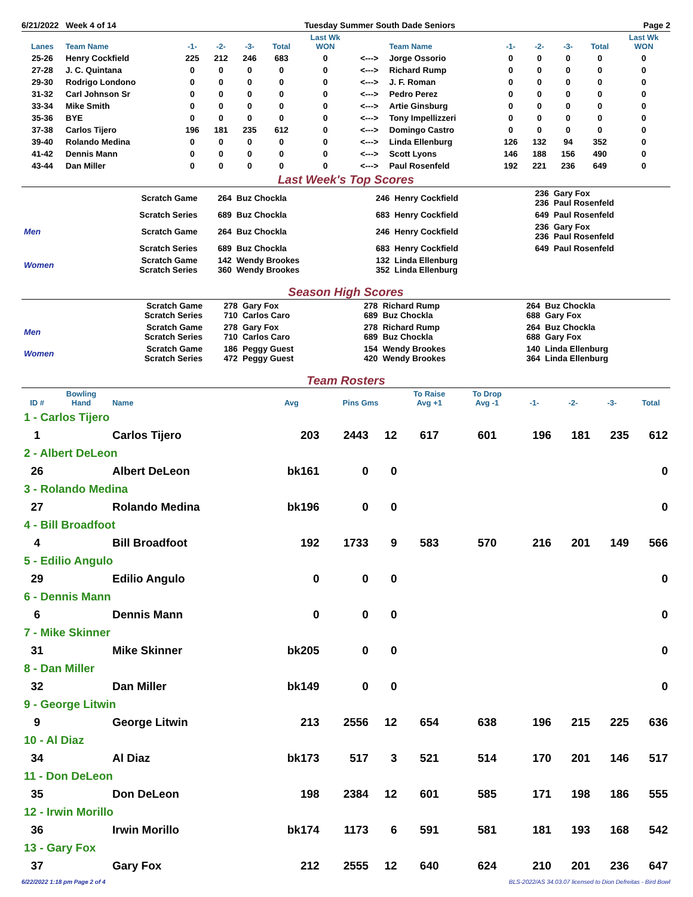6/21/2022 Week 4 of 14 Tuesday Summer South Dade Seniors Page 2
| Lanes | Team Name | -1- | -2- | -3- | Total | Last Wk WON | | Team Name | -1- | -2- | -3- | Total | Last Wk WON |
| --- | --- | --- | --- | --- | --- | --- | --- | --- | --- | --- | --- | --- | --- |
| 25-26 | Henry Cockfield | 225 | 212 | 246 | 683 | 0 | <---> | Jorge Ossorio | 0 | 0 | 0 | 0 | 0 |
| 27-28 | J. C. Quintana | 0 | 0 | 0 | 0 | 0 | <---> | Richard Rump | 0 | 0 | 0 | 0 | 0 |
| 29-30 | Rodrigo Londono | 0 | 0 | 0 | 0 | 0 | <---> | J. F. Roman | 0 | 0 | 0 | 0 | 0 |
| 31-32 | Carl Johnson Sr | 0 | 0 | 0 | 0 | 0 | <---> | Pedro Perez | 0 | 0 | 0 | 0 | 0 |
| 33-34 | Mike Smith | 0 | 0 | 0 | 0 | 0 | <---> | Artie Ginsburg | 0 | 0 | 0 | 0 | 0 |
| 35-36 | BYE | 0 | 0 | 0 | 0 | 0 | <---> | Tony Impellizzeri | 0 | 0 | 0 | 0 | 0 |
| 37-38 | Carlos Tijero | 196 | 181 | 235 | 612 | 0 | <---> | Domingo Castro | 0 | 0 | 0 | 0 | 0 |
| 39-40 | Rolando Medina | 0 | 0 | 0 | 0 | 0 | <---> | Linda Ellenburg | 126 | 132 | 94 | 352 | 0 |
| 41-42 | Dennis Mann | 0 | 0 | 0 | 0 | 0 | <---> | Scott Lyons | 146 | 188 | 156 | 490 | 0 |
| 43-44 | Dan Miller | 0 | 0 | 0 | 0 | 0 | <---> | Paul Rosenfeld | 192 | 221 | 236 | 649 | 0 |
Last Week's Top Scores
| | Scratch Game | 264 | Buz Chockla | 246 | Henry Cockfield | 236 236 | Gary Fox Paul Rosenfeld |
| | Scratch Series | 689 | Buz Chockla | 683 | Henry Cockfield | 649 | Paul Rosenfeld |
| Men | Scratch Game | 264 | Buz Chockla | 246 | Henry Cockfield | 236 236 | Gary Fox Paul Rosenfeld |
| | Scratch Series | 689 | Buz Chockla | 683 | Henry Cockfield | 649 | Paul Rosenfeld |
| Women | Scratch Game Scratch Series | 142 360 | Wendy Brookes Wendy Brookes | 132 352 | Linda Ellenburg Linda Ellenburg | | |
Season High Scores
| | Scratch Game Scratch Series | 278 710 | Gary Fox Carlos Caro | 278 689 | Richard Rump Buz Chockla | 264 688 | Buz Chockla Gary Fox |
| Men | Scratch Game Scratch Series | 278 710 | Gary Fox Carlos Caro | 278 689 | Richard Rump Buz Chockla | 264 688 | Buz Chockla Gary Fox |
| Women | Scratch Game Scratch Series | 186 472 | Peggy Guest Peggy Guest | 154 420 | Wendy Brookes Wendy Brookes | 140 364 | Linda Ellenburg Linda Ellenburg |
Team Rosters
| ID # | Bowling Hand | Name | Avg | Pins Gms | | To Raise Avg +1 | To Drop Avg -1 | -1- | -2- | -3- | Total |
| --- | --- | --- | --- | --- | --- | --- | --- | --- | --- | --- | --- |
| 1 - Carlos Tijero | | | | | | | | | | | |
| 1 | | Carlos Tijero | 203 | 2443 | 12 | 617 | 601 | 196 | 181 | 235 | 612 |
| 2 - Albert DeLeon | | | | | | | | | | | |
| 26 | | Albert DeLeon | bk161 | 0 | 0 | | | | | | 0 |
| 3 - Rolando Medina | | | | | | | | | | | |
| 27 | | Rolando Medina | bk196 | 0 | 0 | | | | | | 0 |
| 4 - Bill Broadfoot | | | | | | | | | | | |
| 4 | | Bill Broadfoot | 192 | 1733 | 9 | 583 | 570 | 216 | 201 | 149 | 566 |
| 5 - Edilio Angulo | | | | | | | | | | | |
| 29 | | Edilio Angulo | 0 | 0 | 0 | | | | | | 0 |
| 6 - Dennis Mann | | | | | | | | | | | |
| 6 | | Dennis Mann | 0 | 0 | 0 | | | | | | 0 |
| 7 - Mike Skinner | | | | | | | | | | | |
| 31 | | Mike Skinner | bk205 | 0 | 0 | | | | | | 0 |
| 8 - Dan Miller | | | | | | | | | | | |
| 32 | | Dan Miller | bk149 | 0 | 0 | | | | | | 0 |
| 9 - George Litwin | | | | | | | | | | | |
| 9 | | George Litwin | 213 | 2556 | 12 | 654 | 638 | 196 | 215 | 225 | 636 |
| 10 - Al Diaz | | | | | | | | | | | |
| 34 | | Al Diaz | bk173 | 517 | 3 | 521 | 514 | 170 | 201 | 146 | 517 |
| 11 - Don DeLeon | | | | | | | | | | | |
| 35 | | Don DeLeon | 198 | 2384 | 12 | 601 | 585 | 171 | 198 | 186 | 555 |
| 12 - Irwin Morillo | | | | | | | | | | | |
| 36 | | Irwin Morillo | bk174 | 1173 | 6 | 591 | 581 | 181 | 193 | 168 | 542 |
| 13 - Gary Fox | | | | | | | | | | | |
| 37 | | Gary Fox | 212 | 2555 | 12 | 640 | 624 | 210 | 201 | 236 | 647 |
6/22/2022 1:18 pm Page 2 of 4 BLS-2022/AS 34.03.07 licensed to Dion Defreitas - Bird Bowl